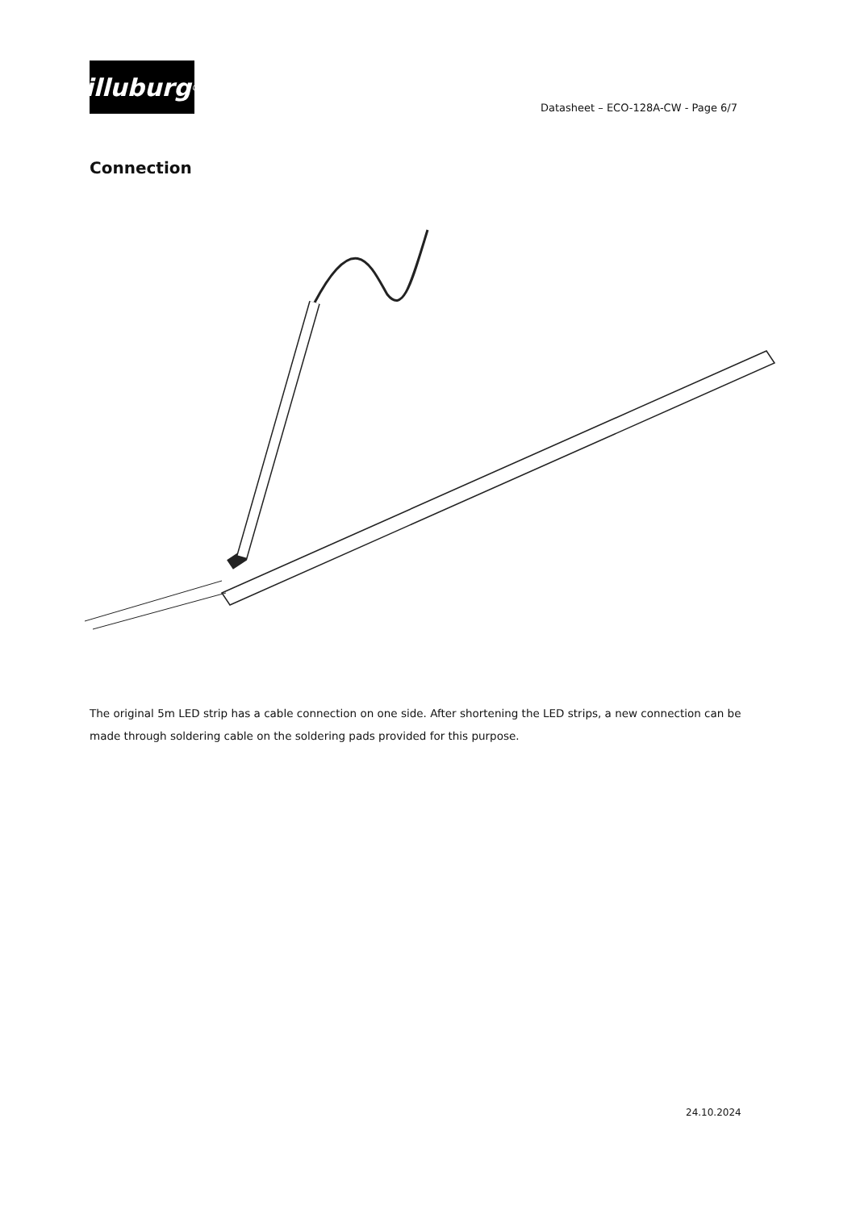illuburg<sup>®</sup>
Datasheet – ECO-128A-CW - Page 6/7
Connection
The original 5m LED strip has a cable connection on one side. After shortening the LED strips, a new connection can be made through soldering cable on the soldering pads provided for this purpose.
24.10.2024